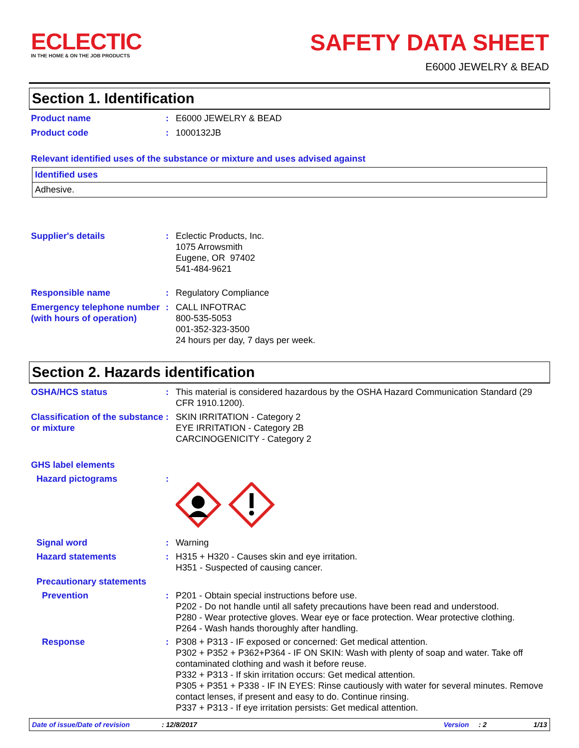ECLECTIC
IN THE HOME & ON THE JOB PRODUCTS
SAFETY DATA SHEET
E6000 JEWELRY & BEAD
Section 1. Identification
Product name : E6000 JEWELRY & BEAD
Product code : 1000132JB
Relevant identified uses of the substance or mixture and uses advised against
| Identified uses |
| --- |
| Adhesive. |
Supplier's details : Eclectic Products, Inc.
1075 Arrowsmith
Eugene, OR 97402
541-484-9621
Responsible name : Regulatory Compliance
Emergency telephone number (with hours of operation)
: CALL INFOTRAC
800-535-5053
001-352-323-3500
24 hours per day, 7 days per week.
Section 2. Hazards identification
OSHA/HCS status : This material is considered hazardous by the OSHA Hazard Communication Standard (29 CFR 1910.1200).
Classification of the substance or mixture
: SKIN IRRITATION - Category 2
EYE IRRITATION - Category 2B
CARCINOGENICITY - Category 2
GHS label elements
Hazard pictograms :
Signal word : Warning
Hazard statements : H315 + H320 - Causes skin and eye irritation.
H351 - Suspected of causing cancer.
Precautionary statements
Prevention : P201 - Obtain special instructions before use.
P202 - Do not handle until all safety precautions have been read and understood.
P280 - Wear protective gloves. Wear eye or face protection. Wear protective clothing.
P264 - Wash hands thoroughly after handling.
Response : P308 + P313 - IF exposed or concerned: Get medical attention.
P302 + P352 + P362+P364 - IF ON SKIN: Wash with plenty of soap and water. Take off contaminated clothing and wash it before reuse.
P332 + P313 - If skin irritation occurs: Get medical attention.
P305 + P351 + P338 - IF IN EYES: Rinse cautiously with water for several minutes. Remove contact lenses, if present and easy to do. Continue rinsing.
P337 + P313 - If eye irritation persists: Get medical attention.
Date of issue/Date of revision: 12/8/2017 Version: 2 1/13